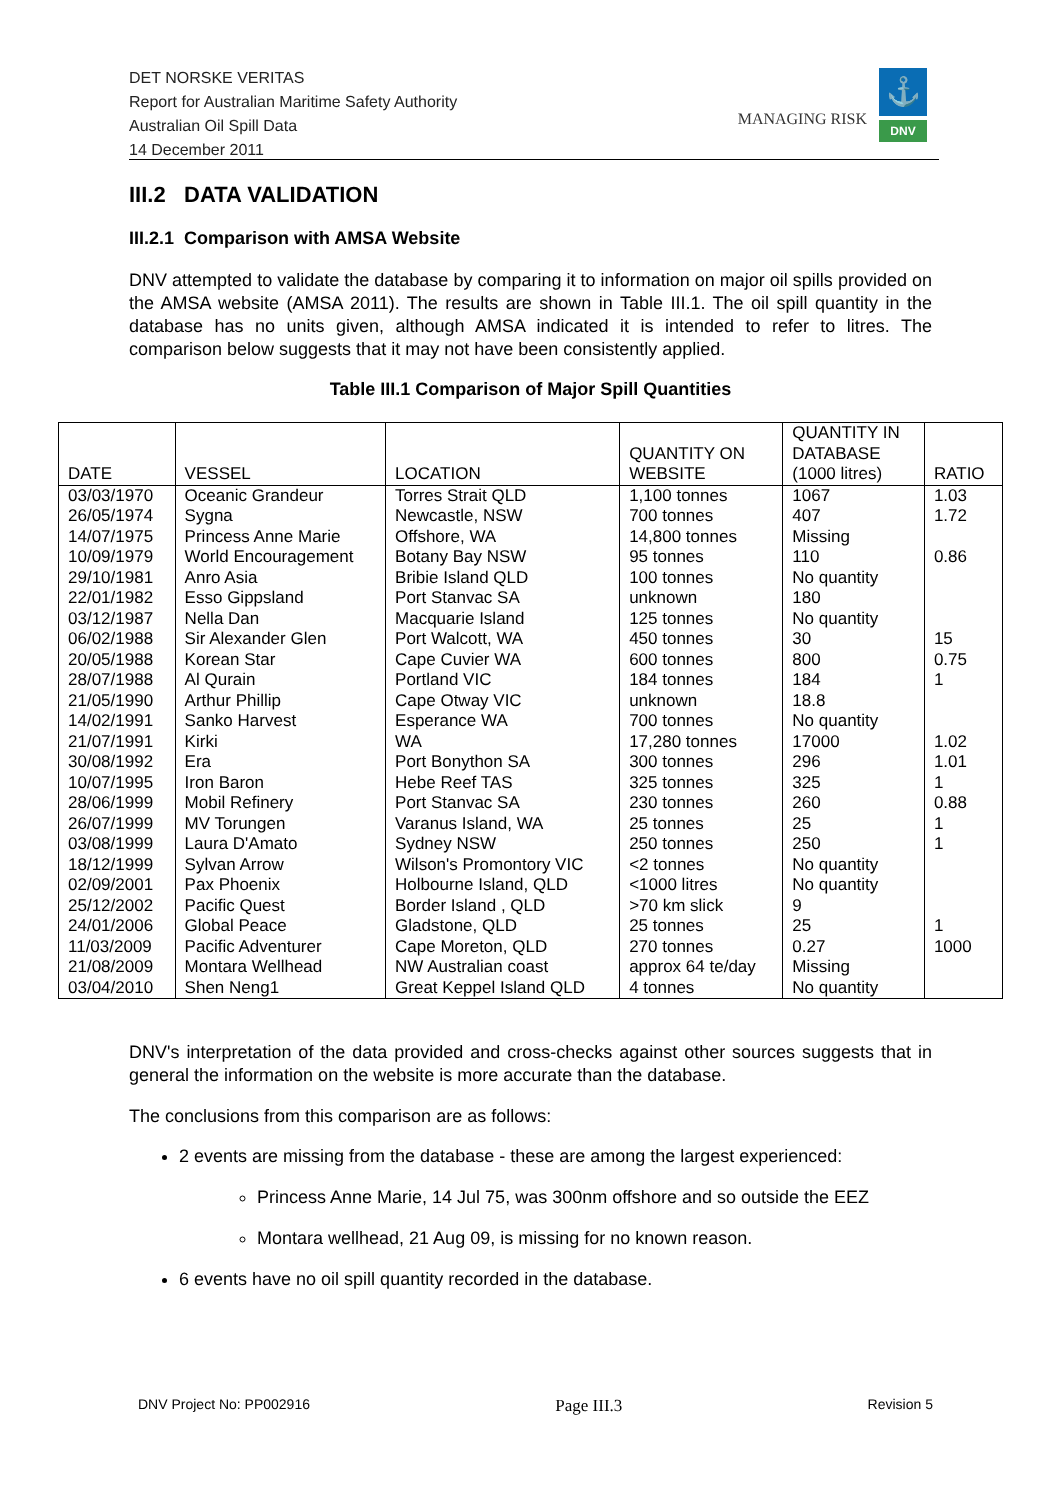DET NORSKE VERITAS
Report for Australian Maritime Safety Authority
Australian Oil Spill Data
14 December 2011
MANAGING RISK
⚓
DNV
III.2 DATA VALIDATION
III.2.1 Comparison with AMSA Website
DNV attempted to validate the database by comparing it to information on major oil spills provided on the AMSA website (AMSA 2011). The results are shown in Table III.1. The oil spill quantity in the database has no units given, although AMSA indicated it is intended to refer to litres. The comparison below suggests that it may not have been consistently applied.
Table III.1 Comparison of Major Spill Quantities
| DATE | VESSEL | LOCATION | QUANTITY ON WEBSITE | QUANTITY IN DATABASE (1000 litres) | RATIO |
| --- | --- | --- | --- | --- | --- |
| 03/03/1970 | Oceanic Grandeur | Torres Strait QLD | 1,100 tonnes | 1067 | 1.03 |
| 26/05/1974 | Sygna | Newcastle, NSW | 700 tonnes | 407 | 1.72 |
| 14/07/1975 | Princess Anne Marie | Offshore, WA | 14,800 tonnes | Missing | |
| 10/09/1979 | World Encouragement | Botany Bay NSW | 95 tonnes | 110 | 0.86 |
| 29/10/1981 | Anro Asia | Bribie Island QLD | 100 tonnes | No quantity | |
| 22/01/1982 | Esso Gippsland | Port Stanvac SA | unknown | 180 | |
| 03/12/1987 | Nella Dan | Macquarie Island | 125 tonnes | No quantity | |
| 06/02/1988 | Sir Alexander Glen | Port Walcott, WA | 450 tonnes | 30 | 15 |
| 20/05/1988 | Korean Star | Cape Cuvier WA | 600 tonnes | 800 | 0.75 |
| 28/07/1988 | Al Qurain | Portland VIC | 184 tonnes | 184 | 1 |
| 21/05/1990 | Arthur Phillip | Cape Otway VIC | unknown | 18.8 | |
| 14/02/1991 | Sanko Harvest | Esperance WA | 700 tonnes | No quantity | |
| 21/07/1991 | Kirki | WA | 17,280 tonnes | 17000 | 1.02 |
| 30/08/1992 | Era | Port Bonython SA | 300 tonnes | 296 | 1.01 |
| 10/07/1995 | Iron Baron | Hebe Reef TAS | 325 tonnes | 325 | 1 |
| 28/06/1999 | Mobil Refinery | Port Stanvac SA | 230 tonnes | 260 | 0.88 |
| 26/07/1999 | MV Torungen | Varanus Island, WA | 25 tonnes | 25 | 1 |
| 03/08/1999 | Laura D'Amato | Sydney NSW | 250 tonnes | 250 | 1 |
| 18/12/1999 | Sylvan Arrow | Wilson's Promontory VIC | <2 tonnes | No quantity | |
| 02/09/2001 | Pax Phoenix | Holbourne Island, QLD | <1000 litres | No quantity | |
| 25/12/2002 | Pacific Quest | Border Island , QLD | >70 km slick | 9 | |
| 24/01/2006 | Global Peace | Gladstone, QLD | 25 tonnes | 25 | 1 |
| 11/03/2009 | Pacific Adventurer | Cape Moreton, QLD | 270 tonnes | 0.27 | 1000 |
| 21/08/2009 | Montara Wellhead | NW Australian coast | approx 64 te/day | Missing | |
| 03/04/2010 | Shen Neng1 | Great Keppel Island QLD | 4 tonnes | No quantity | |
DNV's interpretation of the data provided and cross-checks against other sources suggests that in general the information on the website is more accurate than the database.
The conclusions from this comparison are as follows:
2 events are missing from the database - these are among the largest experienced:
Princess Anne Marie, 14 Jul 75, was 300nm offshore and so outside the EEZ
Montara wellhead, 21 Aug 09, is missing for no known reason.
6 events have no oil spill quantity recorded in the database.
DNV Project No: PP002916 Page III.3 Revision 5